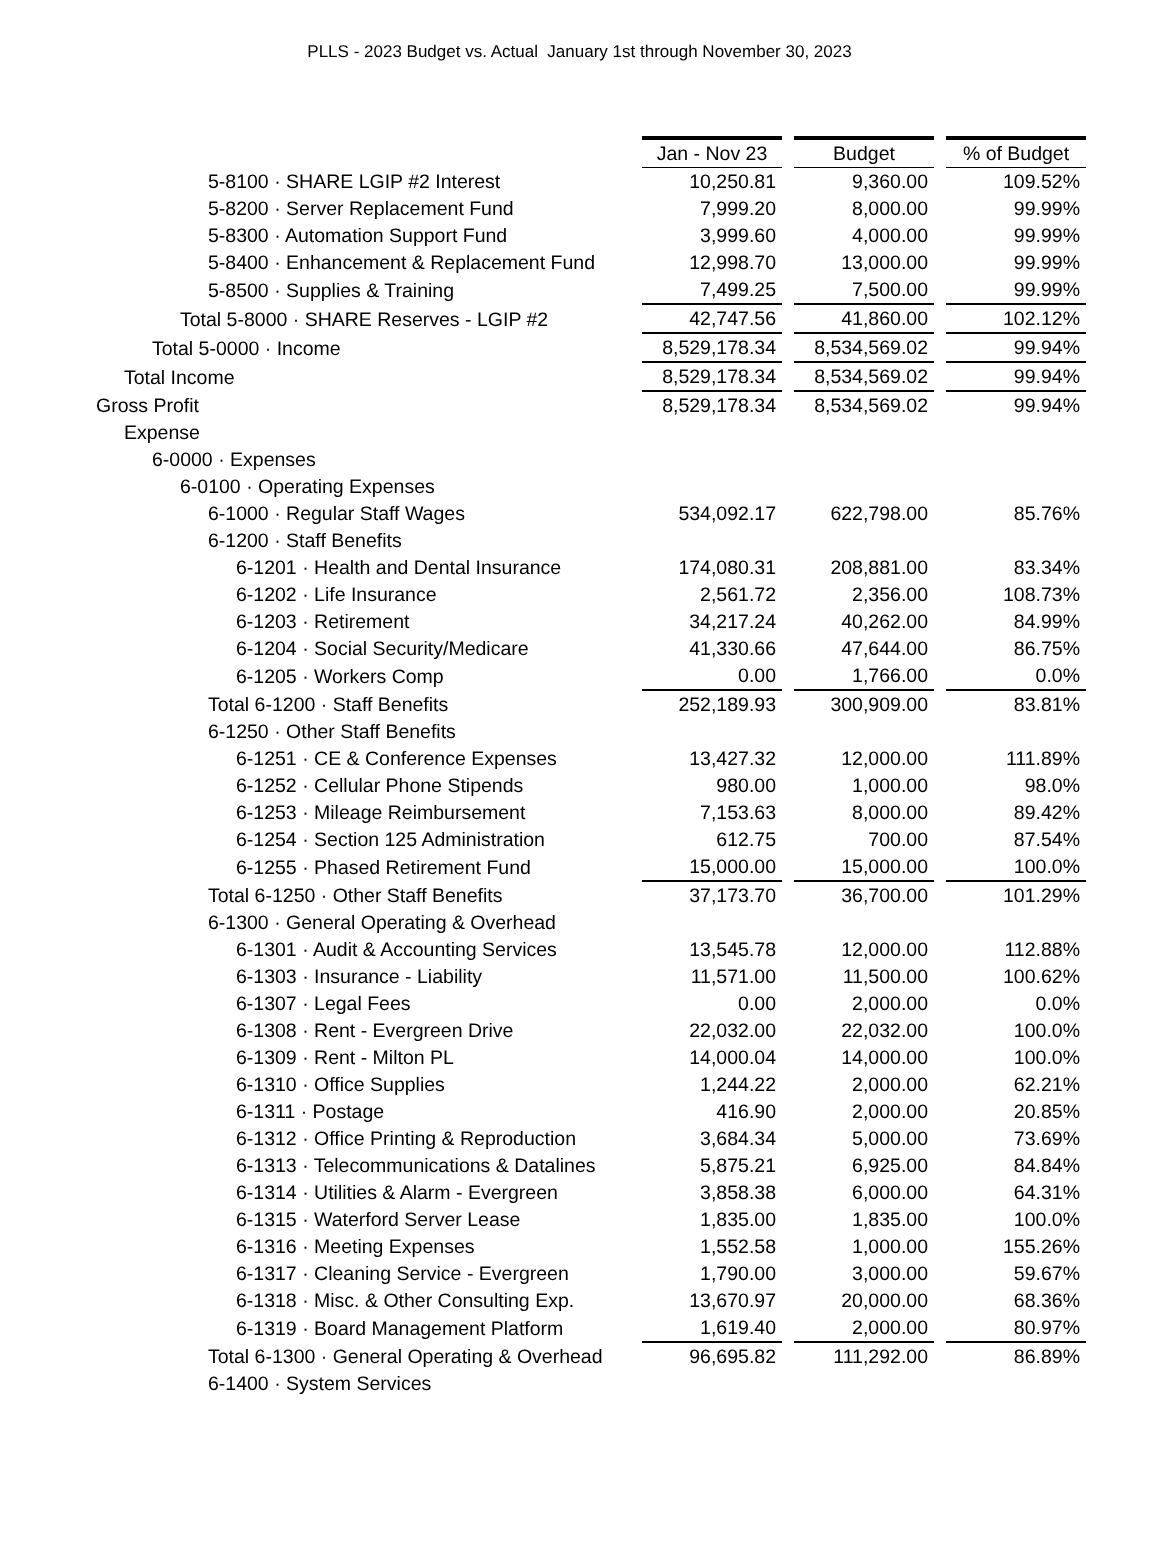PLLS - 2023 Budget vs. Actual January 1st through November 30, 2023
| | Jan - Nov 23 | | Budget | | % of Budget |
| 5-8100 · SHARE LGIP #2 Interest | 10,250.81 | | 9,360.00 | | 109.52% |
| 5-8200 · Server Replacement Fund | 7,999.20 | | 8,000.00 | | 99.99% |
| 5-8300 · Automation Support Fund | 3,999.60 | | 4,000.00 | | 99.99% |
| 5-8400 · Enhancement & Replacement Fund | 12,998.70 | | 13,000.00 | | 99.99% |
| 5-8500 · Supplies & Training | 7,499.25 | | 7,500.00 | | 99.99% |
| Total 5-8000 · SHARE Reserves - LGIP #2 | 42,747.56 | | 41,860.00 | | 102.12% |
| Total 5-0000 · Income | 8,529,178.34 | | 8,534,569.02 | | 99.94% |
| Total Income | 8,529,178.34 | | 8,534,569.02 | | 99.94% |
| Gross Profit | 8,529,178.34 | | 8,534,569.02 | | 99.94% |
| Expense | | | | | |
| 6-0000 · Expenses | | | | | |
| 6-0100 · Operating Expenses | | | | | |
| 6-1000 · Regular Staff Wages | 534,092.17 | | 622,798.00 | | 85.76% |
| 6-1200 · Staff Benefits | | | | | |
| 6-1201 · Health and Dental Insurance | 174,080.31 | | 208,881.00 | | 83.34% |
| 6-1202 · Life Insurance | 2,561.72 | | 2,356.00 | | 108.73% |
| 6-1203 · Retirement | 34,217.24 | | 40,262.00 | | 84.99% |
| 6-1204 · Social Security/Medicare | 41,330.66 | | 47,644.00 | | 86.75% |
| 6-1205 · Workers Comp | 0.00 | | 1,766.00 | | 0.0% |
| Total 6-1200 · Staff Benefits | 252,189.93 | | 300,909.00 | | 83.81% |
| 6-1250 · Other Staff Benefits | | | | | |
| 6-1251 · CE & Conference Expenses | 13,427.32 | | 12,000.00 | | 111.89% |
| 6-1252 · Cellular Phone Stipends | 980.00 | | 1,000.00 | | 98.0% |
| 6-1253 · Mileage Reimbursement | 7,153.63 | | 8,000.00 | | 89.42% |
| 6-1254 · Section 125 Administration | 612.75 | | 700.00 | | 87.54% |
| 6-1255 · Phased Retirement Fund | 15,000.00 | | 15,000.00 | | 100.0% |
| Total 6-1250 · Other Staff Benefits | 37,173.70 | | 36,700.00 | | 101.29% |
| 6-1300 · General Operating & Overhead | | | | | |
| 6-1301 · Audit & Accounting Services | 13,545.78 | | 12,000.00 | | 112.88% |
| 6-1303 · Insurance - Liability | 11,571.00 | | 11,500.00 | | 100.62% |
| 6-1307 · Legal Fees | 0.00 | | 2,000.00 | | 0.0% |
| 6-1308 · Rent - Evergreen Drive | 22,032.00 | | 22,032.00 | | 100.0% |
| 6-1309 · Rent - Milton PL | 14,000.04 | | 14,000.00 | | 100.0% |
| 6-1310 · Office Supplies | 1,244.22 | | 2,000.00 | | 62.21% |
| 6-1311 · Postage | 416.90 | | 2,000.00 | | 20.85% |
| 6-1312 · Office Printing & Reproduction | 3,684.34 | | 5,000.00 | | 73.69% |
| 6-1313 · Telecommunications & Datalines | 5,875.21 | | 6,925.00 | | 84.84% |
| 6-1314 · Utilities & Alarm - Evergreen | 3,858.38 | | 6,000.00 | | 64.31% |
| 6-1315 · Waterford Server Lease | 1,835.00 | | 1,835.00 | | 100.0% |
| 6-1316 · Meeting Expenses | 1,552.58 | | 1,000.00 | | 155.26% |
| 6-1317 · Cleaning Service - Evergreen | 1,790.00 | | 3,000.00 | | 59.67% |
| 6-1318 · Misc. & Other Consulting Exp. | 13,670.97 | | 20,000.00 | | 68.36% |
| 6-1319 · Board Management Platform | 1,619.40 | | 2,000.00 | | 80.97% |
| Total 6-1300 · General Operating & Overhead | 96,695.82 | | 111,292.00 | | 86.89% |
| 6-1400 · System Services | | | | | |